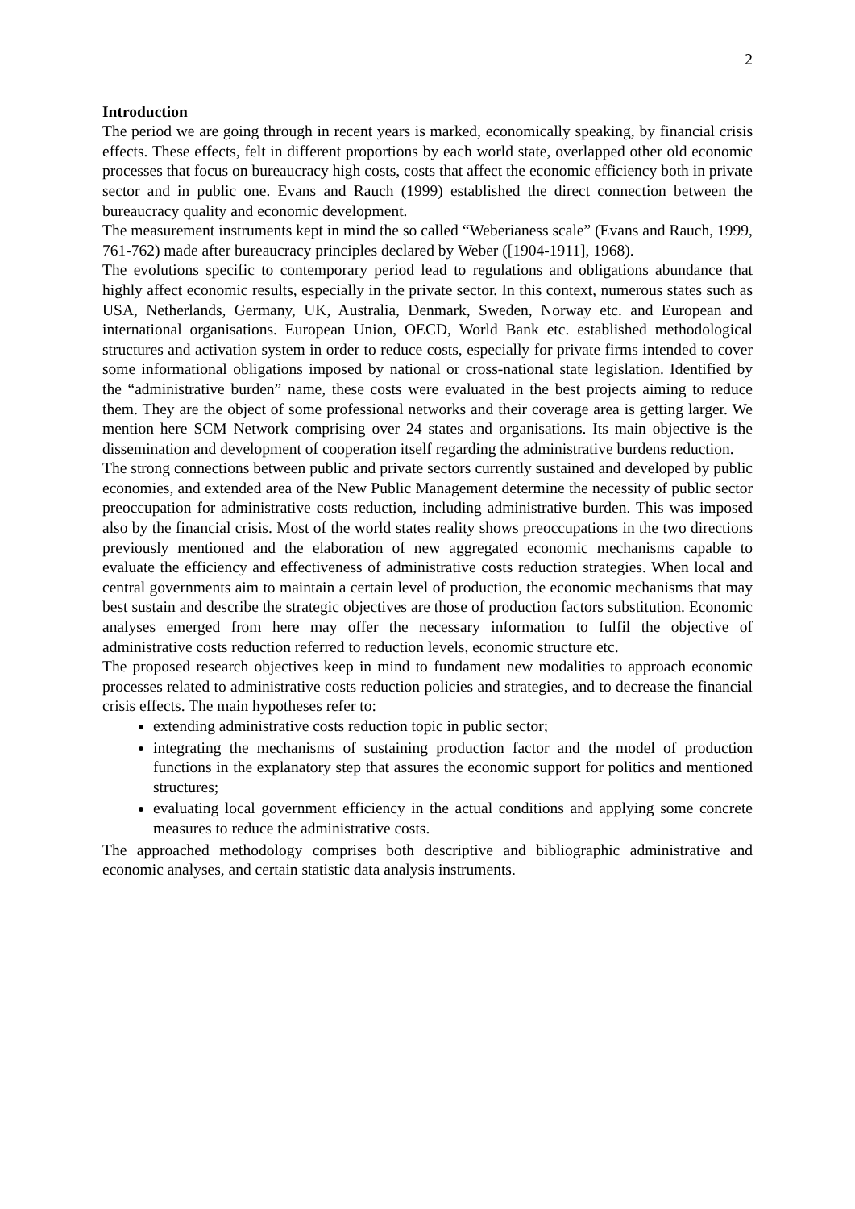2
Introduction
The period we are going through in recent years is marked, economically speaking, by financial crisis effects. These effects, felt in different proportions by each world state, overlapped other old economic processes that focus on bureaucracy high costs, costs that affect the economic efficiency both in private sector and in public one. Evans and Rauch (1999) established the direct connection between the bureaucracy quality and economic development.
The measurement instruments kept in mind the so called “Weberianess scale” (Evans and Rauch, 1999, 761-762) made after bureaucracy principles declared by Weber ([1904-1911], 1968).
The evolutions specific to contemporary period lead to regulations and obligations abundance that highly affect economic results, especially in the private sector. In this context, numerous states such as USA, Netherlands, Germany, UK, Australia, Denmark, Sweden, Norway etc. and European and international organisations. European Union, OECD, World Bank etc. established methodological structures and activation system in order to reduce costs, especially for private firms intended to cover some informational obligations imposed by national or cross-national state legislation. Identified by the “administrative burden” name, these costs were evaluated in the best projects aiming to reduce them. They are the object of some professional networks and their coverage area is getting larger. We mention here SCM Network comprising over 24 states and organisations. Its main objective is the dissemination and development of cooperation itself regarding the administrative burdens reduction.
The strong connections between public and private sectors currently sustained and developed by public economies, and extended area of the New Public Management determine the necessity of public sector preoccupation for administrative costs reduction, including administrative burden. This was imposed also by the financial crisis. Most of the world states reality shows preoccupations in the two directions previously mentioned and the elaboration of new aggregated economic mechanisms capable to evaluate the efficiency and effectiveness of administrative costs reduction strategies. When local and central governments aim to maintain a certain level of production, the economic mechanisms that may best sustain and describe the strategic objectives are those of production factors substitution. Economic analyses emerged from here may offer the necessary information to fulfil the objective of administrative costs reduction referred to reduction levels, economic structure etc.
The proposed research objectives keep in mind to fundament new modalities to approach economic processes related to administrative costs reduction policies and strategies, and to decrease the financial crisis effects. The main hypotheses refer to:
extending administrative costs reduction topic in public sector;
integrating the mechanisms of sustaining production factor and the model of production functions in the explanatory step that assures the economic support for politics and mentioned structures;
evaluating local government efficiency in the actual conditions and applying some concrete measures to reduce the administrative costs.
The approached methodology comprises both descriptive and bibliographic administrative and economic analyses, and certain statistic data analysis instruments.